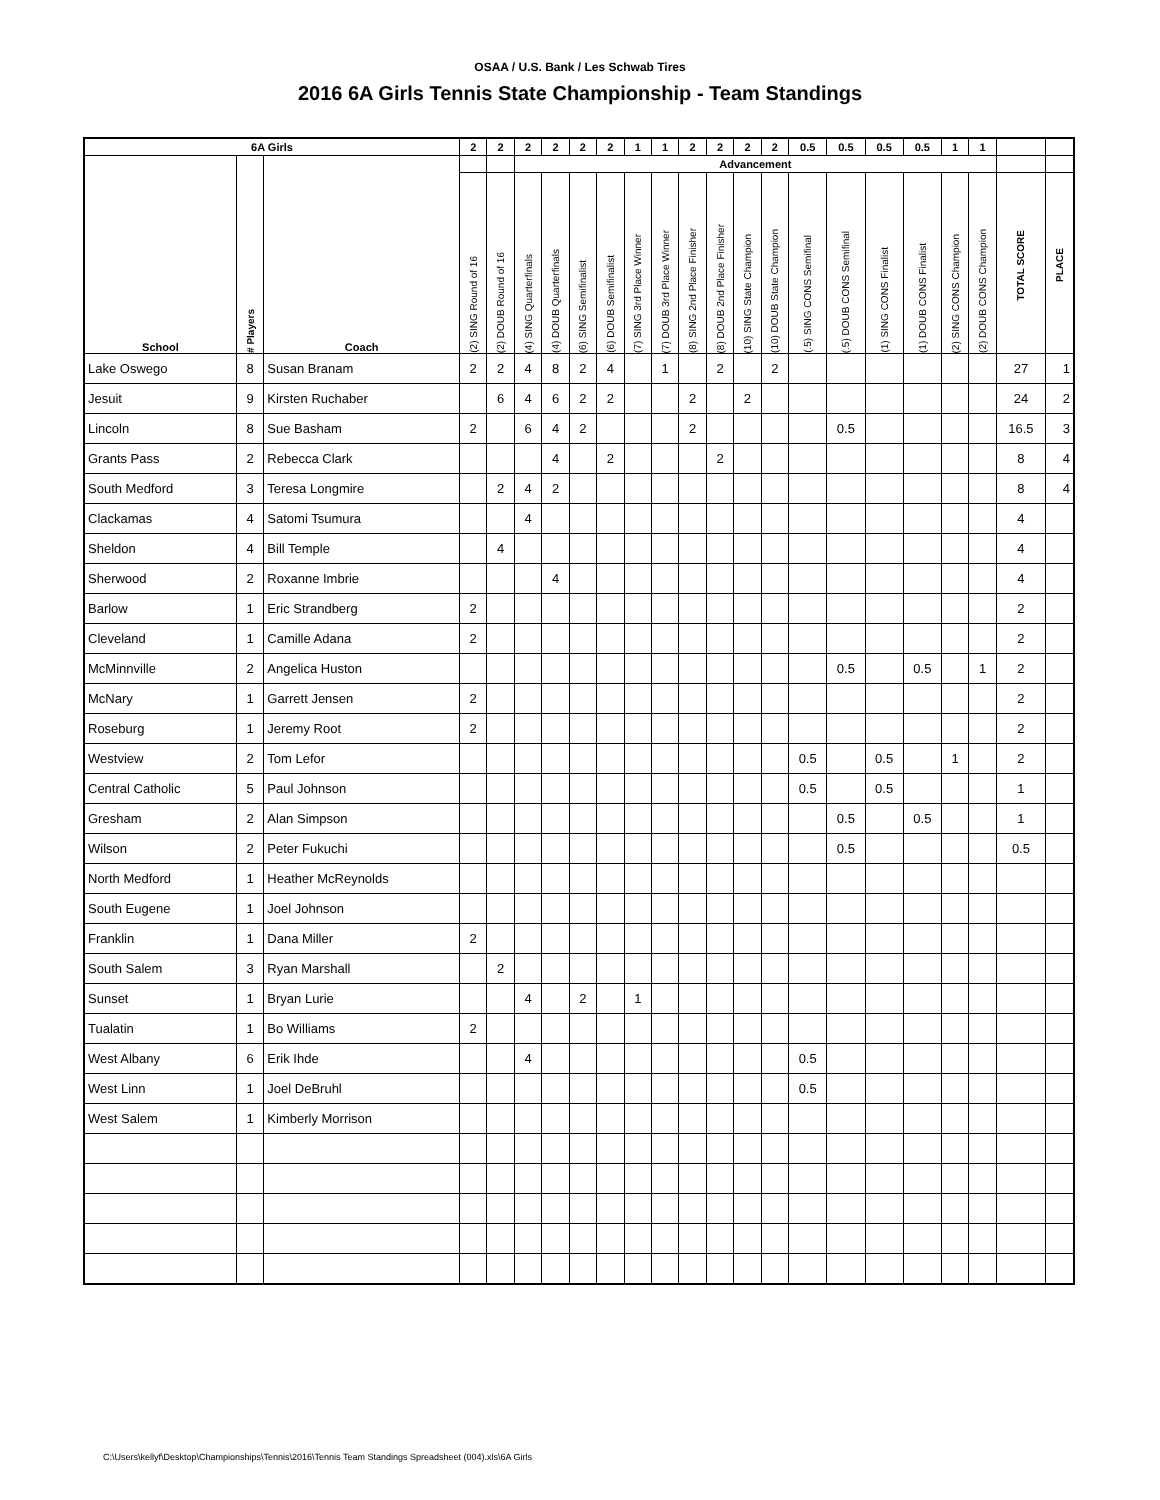OSAA / U.S. Bank / Les Schwab Tires
2016 6A Girls Tennis State Championship - Team Standings
| 6A Girls | | | 2 | 2 | 2 | 2 | 2 | 2 | 1 | 1 | 2 | 2 | 2 | 2 | 0.5 | 0.5 | 0.5 | 0.5 | 1 | 1 | | |
| --- | --- | --- | --- | --- | --- | --- | --- | --- | --- | --- | --- | --- | --- | --- | --- | --- | --- | --- | --- | --- | --- | --- |
| School | # Players | Coach | | | Advancement | | | | | | | | | | | | | | | | | |
| | | | (2) SING Round of 16 | (2) DOUB Round of 16 | (4) SING Quarterfinals | (4) DOUB Quarterfinals | (6) SING Semifinalist | (6) DOUB Semifinalist | (7) SING 3rd Place Winner | (7) DOUB 3rd Place Winner | (8) SING 2nd Place Finisher | (8) DOUB 2nd Place Finisher | (10) SING State Champion | (10) DOUB State Champion | (.5) SING CONS Semifinal | (.5) DOUB CONS Semifinal | (1) SING CONS Finalist | (1) DOUB CONS Finalist | (2) SING CONS Champion | (2) DOUB CONS Champion | TOTAL SCORE | PLACE |
| Lake Oswego | 8 | Susan Branam | 2 | 2 | 4 | 8 | 2 | 4 | | 1 | | 2 | | 2 | | | | | | | 27 | 1 |
| Jesuit | 9 | Kirsten Ruchaber | | 6 | 4 | 6 | 2 | 2 | | | 2 | | 2 | | | | | | | | 24 | 2 |
| Lincoln | 8 | Sue Basham | 2 | | 6 | 4 | 2 | | | | 2 | | | | | 0.5 | | | | | 16.5 | 3 |
| Grants Pass | 2 | Rebecca Clark | | | | 4 | | 2 | | | | 2 | | | | | | | | | 8 | 4 |
| South Medford | 3 | Teresa Longmire | | 2 | 4 | 2 | | | | | | | | | | | | | | | 8 | 4 |
| Clackamas | 4 | Satomi Tsumura | | | 4 | | | | | | | | | | | | | | | | 4 | |
| Sheldon | 4 | Bill Temple | | 4 | | | | | | | | | | | | | | | | | 4 | |
| Sherwood | 2 | Roxanne Imbrie | | | | 4 | | | | | | | | | | | | | | | 4 | |
| Barlow | 1 | Eric Strandberg | 2 | | | | | | | | | | | | | | | | | | 2 | |
| Cleveland | 1 | Camille Adana | 2 | | | | | | | | | | | | | | | | | | 2 | |
| McMinnville | 2 | Angelica Huston | | | | | | | | | | | | | | 0.5 | | 0.5 | | 1 | 2 | |
| McNary | 1 | Garrett Jensen | 2 | | | | | | | | | | | | | | | | | | 2 | |
| Roseburg | 1 | Jeremy Root | 2 | | | | | | | | | | | | | | | | | | 2 | |
| Westview | 2 | Tom Lefor | | | | | | | | | | | | | 0.5 | | 0.5 | | 1 | | 2 | |
| Central Catholic | 5 | Paul Johnson | | | | | | | | | | | | | 0.5 | | 0.5 | | | | 1 | |
| Gresham | 2 | Alan Simpson | | | | | | | | | | | | | | 0.5 | | 0.5 | | | 1 | |
| Wilson | 2 | Peter Fukuchi | | | | | | | | | | | | | | 0.5 | | | | | 0.5 | |
| North Medford | 1 | Heather McReynolds | | | | | | | | | | | | | | | | | | | | |
| South Eugene | 1 | Joel Johnson | | | | | | | | | | | | | | | | | | | | |
| Franklin | 1 | Dana Miller | 2 | | | | | | | | | | | | | | | | | | | |
| South Salem | 3 | Ryan Marshall | | 2 | | | | | | | | | | | | | | | | | | |
| Sunset | 1 | Bryan Lurie | | | 4 | | 2 | | 1 | | | | | | | | | | | | | |
| Tualatin | 1 | Bo Williams | 2 | | | | | | | | | | | | | | | | | | | |
| West Albany | 6 | Erik Ihde | | | 4 | | | | | | | | | | 0.5 | | | | | | | |
| West Linn | 1 | Joel DeBruhl | | | | | | | | | | | | | 0.5 | | | | | | | |
| West Salem | 1 | Kimberly Morrison | | | | | | | | | | | | | | | | | | | | |
C:\Users\kellyf\Desktop\Championships\Tennis\2016\Tennis Team Standings Spreadsheet (004).xls\6A Girls